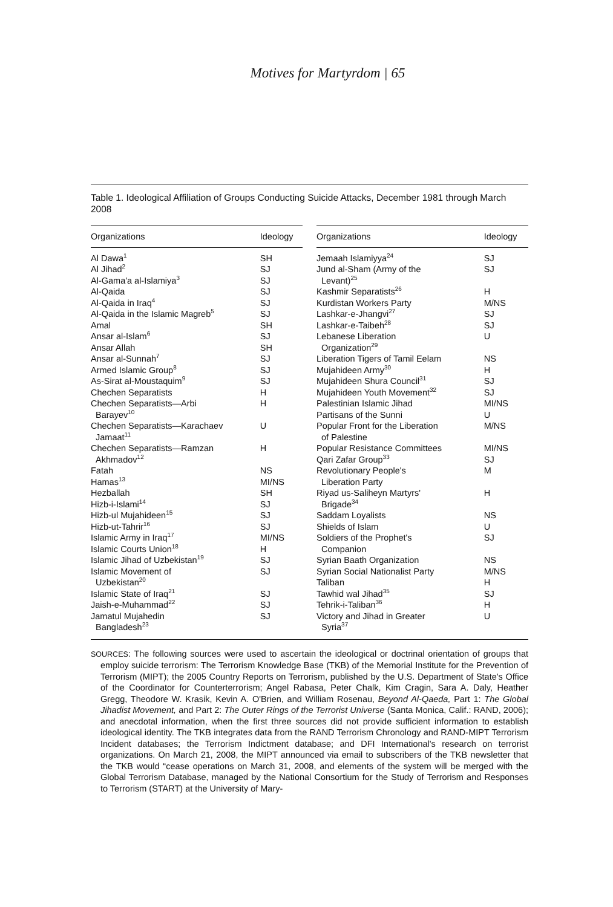Motives for Martyrdom | 65
Table 1. Ideological Affiliation of Groups Conducting Suicide Attacks, December 1981 through March 2008
| Organizations | Ideology |
| --- | --- |
| Al Dawa<sup>1</sup> | SH |
| Al Jihad<sup>2</sup> | SJ |
| Al-Gama'a al-Islamiya<sup>3</sup> | SJ |
| Al-Qaida | SJ |
| Al-Qaida in Iraq<sup>4</sup> | SJ |
| Al-Qaida in the Islamic Magreb<sup>5</sup> | SJ |
| Amal | SH |
| Ansar al-Islam<sup>6</sup> | SJ |
| Ansar Allah | SH |
| Ansar al-Sunnah<sup>7</sup> | SJ |
| Armed Islamic Group<sup>8</sup> | SJ |
| As-Sirat al-Moustaquim<sup>9</sup> | SJ |
| Chechen Separatists | H |
| Chechen Separatists—Arbi Barayev<sup>10</sup> | H |
| Chechen Separatists—Karachaev Jamaat<sup>11</sup> | U |
| Chechen Separatists—Ramzan Akhmadov<sup>12</sup> | H |
| Fatah | NS |
| Hamas<sup>13</sup> | MI/NS |
| Hezballah | SH |
| Hizb-i-Islami<sup>14</sup> | SJ |
| Hizb-ul Mujahideen<sup>15</sup> | SJ |
| Hizb-ut-Tahrir<sup>16</sup> | SJ |
| Islamic Army in Iraq<sup>17</sup> | MI/NS |
| Islamic Courts Union<sup>18</sup> | H |
| Islamic Jihad of Uzbekistan<sup>19</sup> | SJ |
| Islamic Movement of Uzbekistan<sup>20</sup> | SJ |
| Islamic State of Iraq<sup>21</sup> | SJ |
| Jaish-e-Muhammad<sup>22</sup> | SJ |
| Jamatul Mujahedin Bangladesh<sup>23</sup> | SJ |
| Organizations | Ideology |
| --- | --- |
| Jemaah Islamiyya<sup>24</sup> | SJ |
| Jund al-Sham (Army of the Levant)<sup>25</sup> | SJ |
| Kashmir Separatists<sup>26</sup> | H |
| Kurdistan Workers Party | M/NS |
| Lashkar-e-Jhangvi<sup>27</sup> | SJ |
| Lashkar-e-Taibeh<sup>28</sup> | SJ |
| Lebanese Liberation Organization<sup>29</sup> | U |
| Liberation Tigers of Tamil Eelam | NS |
| Mujahideen Army<sup>30</sup> | H |
| Mujahideen Shura Council<sup>31</sup> | SJ |
| Mujahideen Youth Movement<sup>32</sup> | SJ |
| Palestinian Islamic Jihad | MI/NS |
| Partisans of the Sunni | U |
| Popular Front for the Liberation of Palestine | M/NS |
| Popular Resistance Committees | MI/NS |
| Qari Zafar Group<sup>33</sup> | SJ |
| Revolutionary People's Liberation Party | M |
| Riyad us-Saliheyn Martyrs' Brigade<sup>34</sup> | H |
| Saddam Loyalists | NS |
| Shields of Islam | U |
| Soldiers of the Prophet's Companion | SJ |
| Syrian Baath Organization | NS |
| Syrian Social Nationalist Party | M/NS |
| Taliban | H |
| Tawhid wal Jihad<sup>35</sup> | SJ |
| Tehrik-i-Taliban<sup>36</sup> | H |
| Victory and Jihad in Greater Syria<sup>37</sup> | U |
SOURCES: The following sources were used to ascertain the ideological or doctrinal orientation of groups that employ suicide terrorism: The Terrorism Knowledge Base (TKB) of the Memorial Institute for the Prevention of Terrorism (MIPT); the 2005 Country Reports on Terrorism, published by the U.S. Department of State's Office of the Coordinator for Counterterrorism; Angel Rabasa, Peter Chalk, Kim Cragin, Sara A. Daly, Heather Gregg, Theodore W. Krasik, Kevin A. O'Brien, and William Rosenau, Beyond Al-Qaeda, Part 1: The Global Jihadist Movement, and Part 2: The Outer Rings of the Terrorist Universe (Santa Monica, Calif.: RAND, 2006); and anecdotal information, when the first three sources did not provide sufficient information to establish ideological identity. The TKB integrates data from the RAND Terrorism Chronology and RAND-MIPT Terrorism Incident databases; the Terrorism Indictment database; and DFI International's research on terrorist organizations. On March 21, 2008, the MIPT announced via email to subscribers of the TKB newsletter that the TKB would “cease operations on March 31, 2008, and elements of the system will be merged with the Global Terrorism Database, managed by the National Consortium for the Study of Terrorism and Responses to Terrorism (START) at the University of Mary-